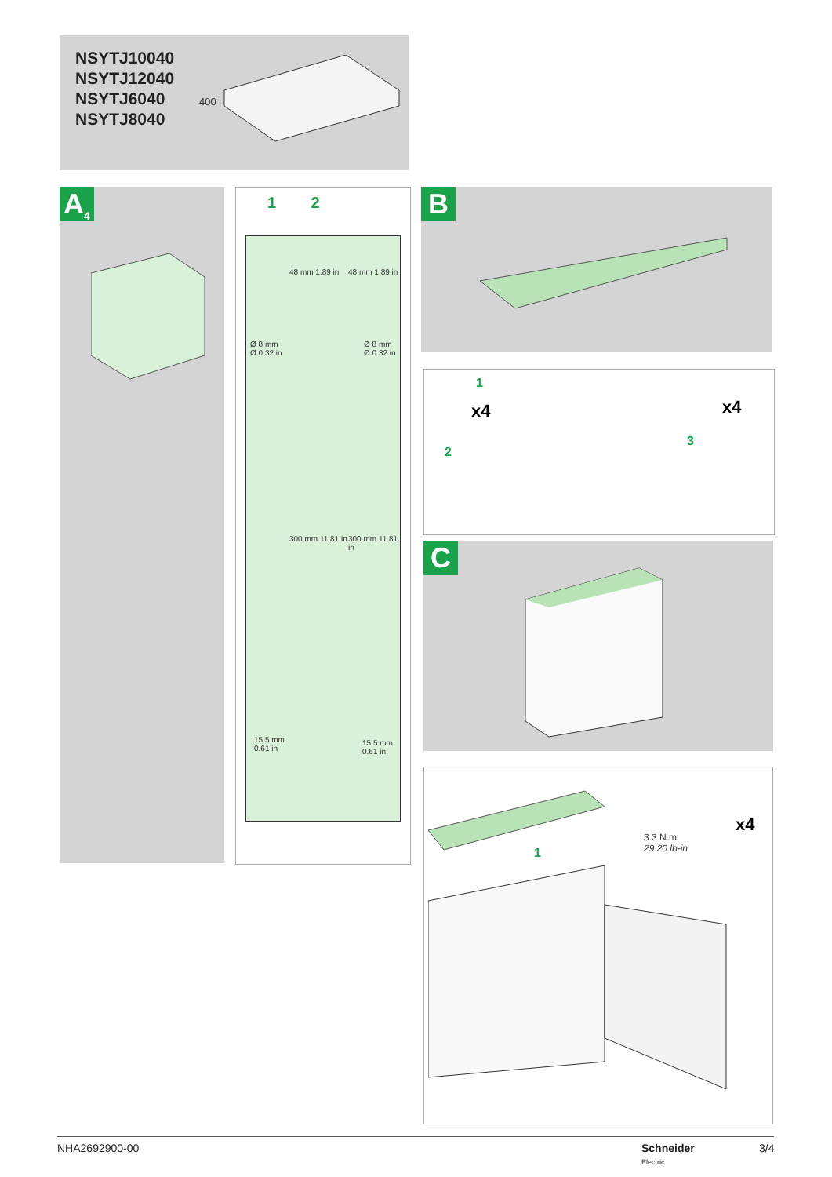NSYTJ10040
NSYTJ12040
NSYTJ6040
NSYTJ8040
400
A<sub>4</sub>
1 2
Ø 8 mm
Ø 0.32 in
Ø 8 mm
Ø 0.32 in
48 mm 1.89 in 48 mm 1.89 in
300 mm 11.81 in 300 mm 11.81 in
15.5 mm
0.61 in
15.5 mm
0.61 in
B
x4 x4
1
2
3
C
x4
3.3 N.m
29.20 lb-in
1
NHA2692900-00
Schneider
Electric
3/4